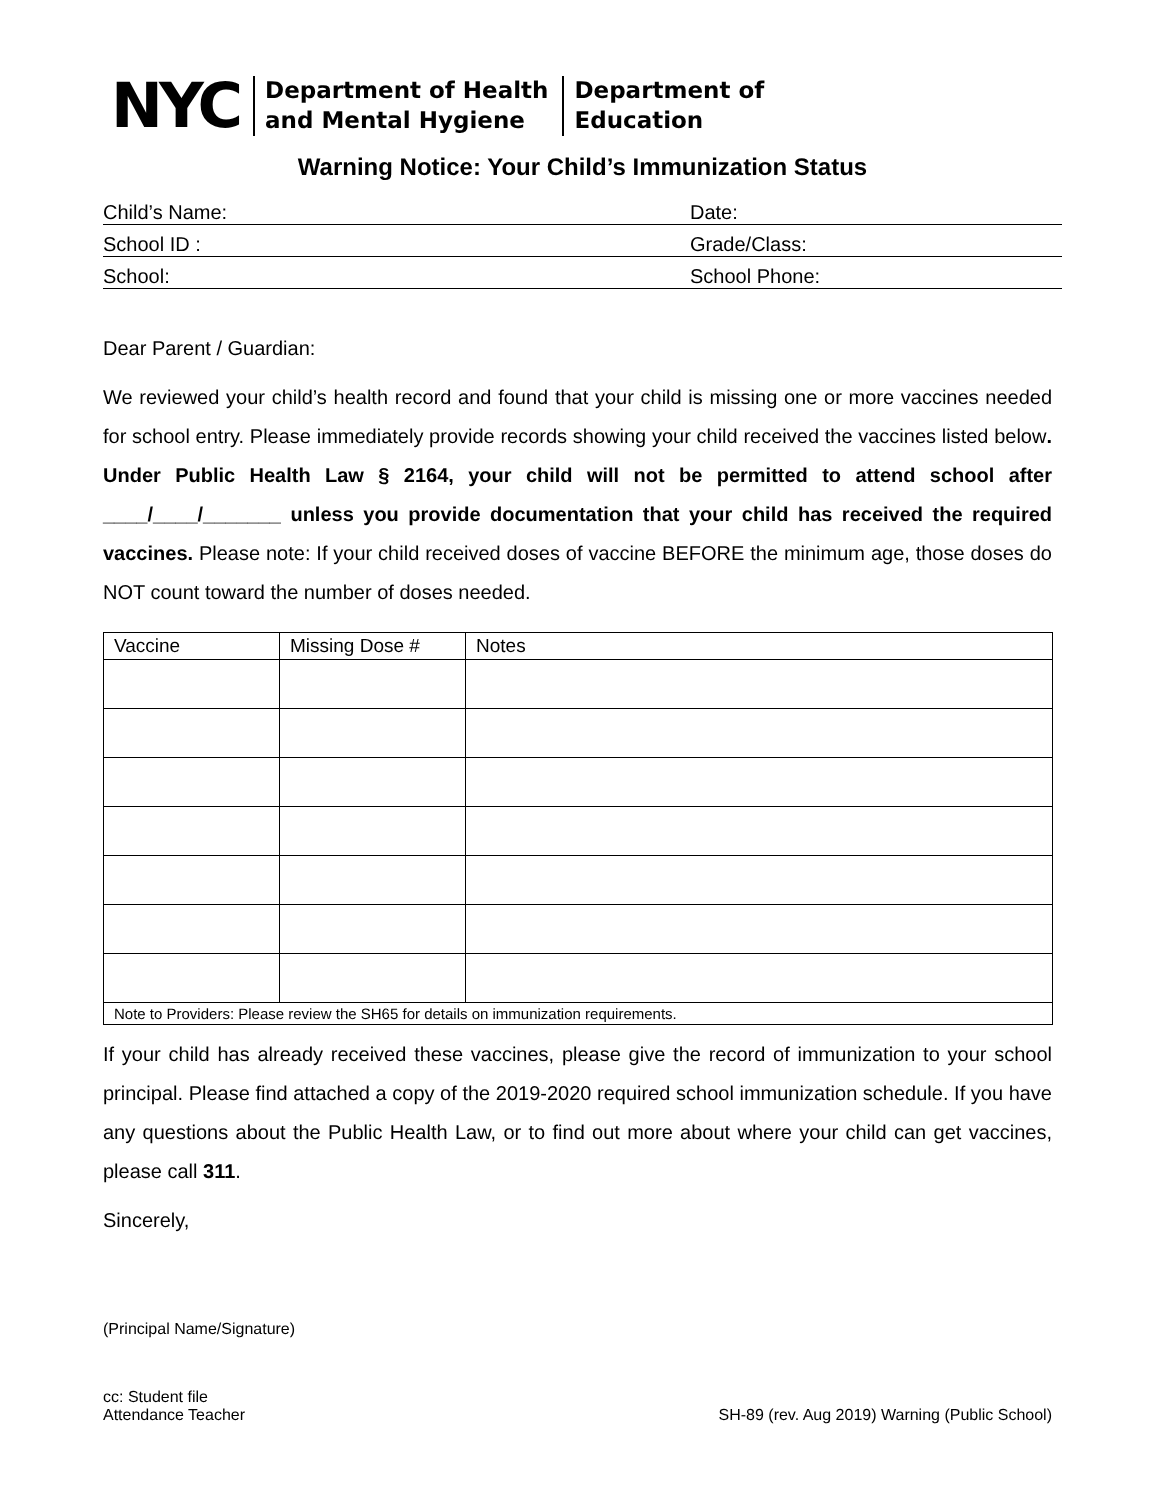NYC
Department of Health
and Mental Hygiene
Department of
Education
Warning Notice: Your Child’s Immunization Status
Child’s Name: Date:
School ID : Grade/Class:
School: School Phone:
Dear Parent / Guardian:
We reviewed your child’s health record and found that your child is missing one or more vaccines needed for school entry. Please immediately provide records showing your child received the vaccines listed below. Under Public Health Law § 2164, your child will not be permitted to attend school after ____/____/_______ unless you provide documentation that your child has received the required vaccines. Please note: If your child received doses of vaccine BEFORE the minimum age, those doses do NOT count toward the number of doses needed.
| Vaccine | Missing Dose # | Notes |
| --- | --- | --- |
| Note to Providers: Please review the SH65 for details on immunization requirements. | | |
If your child has already received these vaccines, please give the record of immunization to your school principal. Please find attached a copy of the 2019-2020 required school immunization schedule. If you have any questions about the Public Health Law, or to find out more about where your child can get vaccines, please call 311.
Sincerely,
(Principal Name/Signature)
cc: Student file
Attendance Teacher SH-89 (rev. Aug 2019) Warning (Public School)